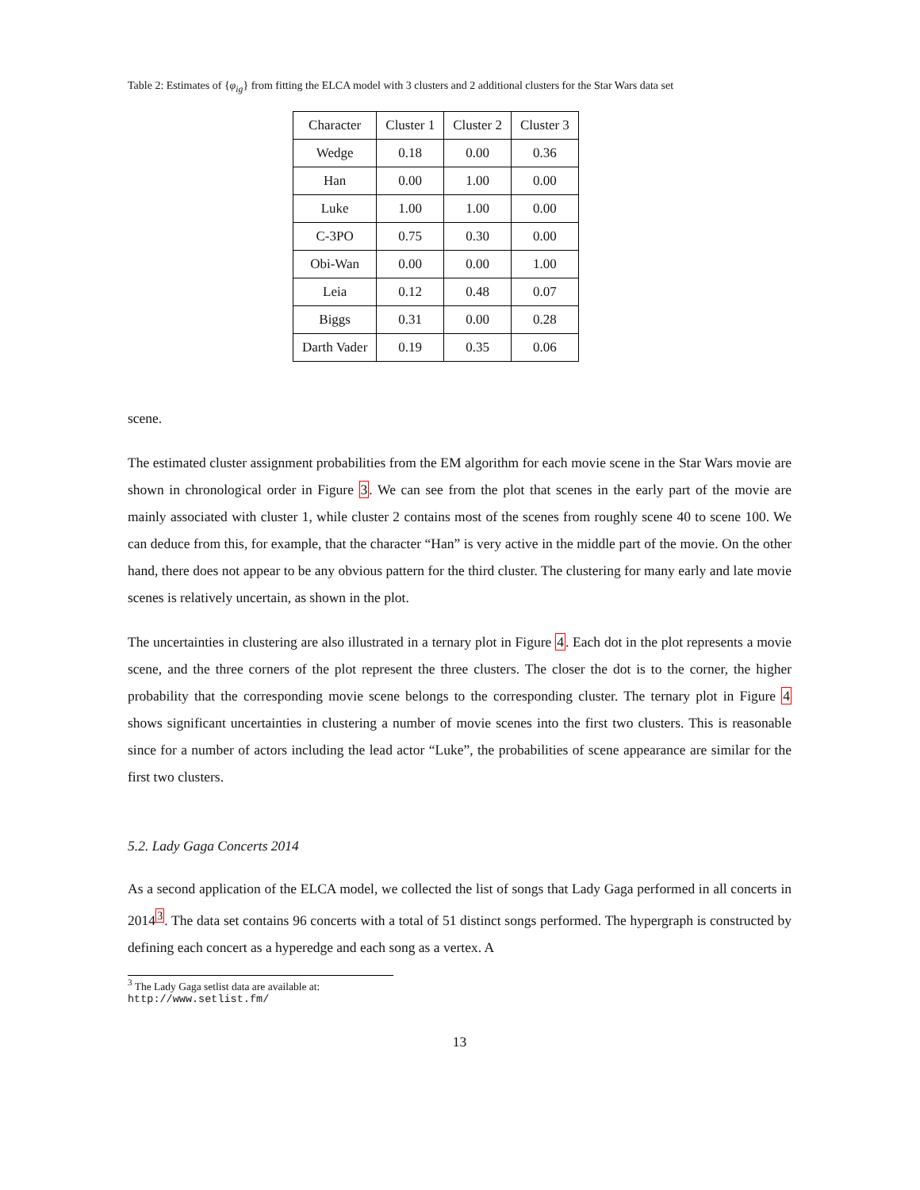Table 2: Estimates of {φ<sub>ig</sub>} from fitting the ELCA model with 3 clusters and 2 additional clusters for the Star Wars data set
| Character | Cluster 1 | Cluster 2 | Cluster 3 |
| --- | --- | --- | --- |
| Wedge | 0.18 | 0.00 | 0.36 |
| Han | 0.00 | 1.00 | 0.00 |
| Luke | 1.00 | 1.00 | 0.00 |
| C-3PO | 0.75 | 0.30 | 0.00 |
| Obi-Wan | 0.00 | 0.00 | 1.00 |
| Leia | 0.12 | 0.48 | 0.07 |
| Biggs | 0.31 | 0.00 | 0.28 |
| Darth Vader | 0.19 | 0.35 | 0.06 |
scene.
The estimated cluster assignment probabilities from the EM algorithm for each movie scene in the Star Wars movie are shown in chronological order in Figure 3. We can see from the plot that scenes in the early part of the movie are mainly associated with cluster 1, while cluster 2 contains most of the scenes from roughly scene 40 to scene 100. We can deduce from this, for example, that the character “Han” is very active in the middle part of the movie. On the other hand, there does not appear to be any obvious pattern for the third cluster. The clustering for many early and late movie scenes is relatively uncertain, as shown in the plot.
The uncertainties in clustering are also illustrated in a ternary plot in Figure 4. Each dot in the plot represents a movie scene, and the three corners of the plot represent the three clusters. The closer the dot is to the corner, the higher probability that the corresponding movie scene belongs to the corresponding cluster. The ternary plot in Figure 4 shows significant uncertainties in clustering a number of movie scenes into the first two clusters. This is reasonable since for a number of actors including the lead actor “Luke”, the probabilities of scene appearance are similar for the first two clusters.
5.2. Lady Gaga Concerts 2014
As a second application of the ELCA model, we collected the list of songs that Lady Gaga performed in all concerts in 2014<sup>3</sup>. The data set contains 96 concerts with a total of 51 distinct songs performed. The hypergraph is constructed by defining each concert as a hyperedge and each song as a vertex. A
<sup>3</sup> The Lady Gaga setlist data are available at: http://www.setlist.fm/
13